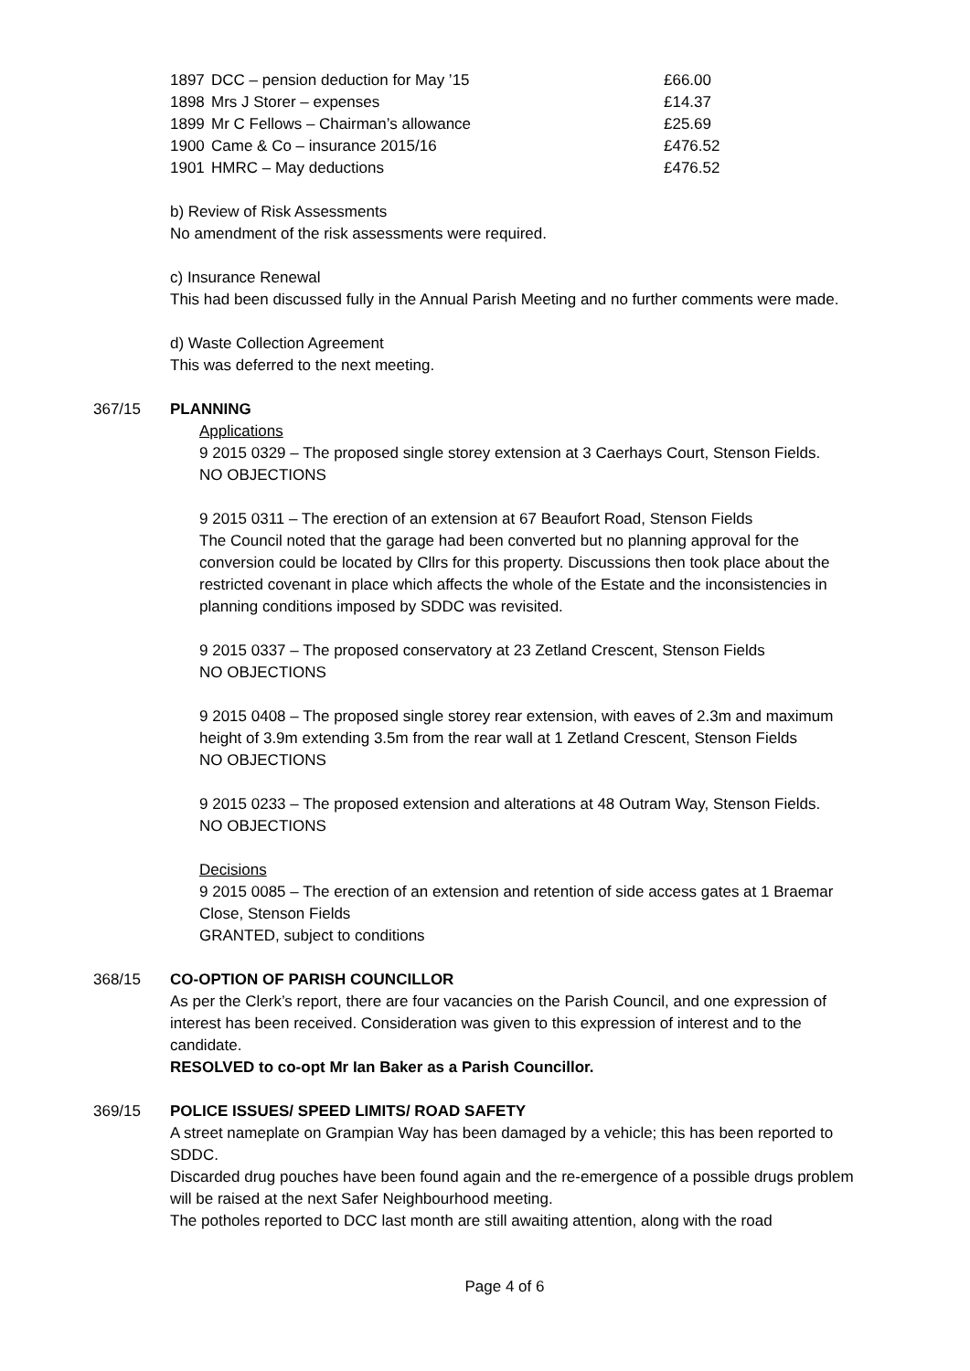| 1897 | DCC – pension deduction for May ’15 | £66.00 |
| 1898 | Mrs J Storer – expenses | £14.37 |
| 1899 | Mr C Fellows – Chairman’s allowance | £25.69 |
| 1900 | Came & Co – insurance 2015/16 | £476.52 |
| 1901 | HMRC – May deductions | £476.52 |
b) Review of Risk Assessments
No amendment of the risk assessments were required.
c) Insurance Renewal
This had been discussed fully in the Annual Parish Meeting and no further comments were made.
d) Waste Collection Agreement
This was deferred to the next meeting.
367/15 PLANNING
Applications
9 2015 0329 – The proposed single storey extension at 3 Caerhays Court, Stenson Fields.
NO OBJECTIONS
9 2015 0311 – The erection of an extension at 67 Beaufort Road, Stenson Fields
The Council noted that the garage had been converted but no planning approval for the conversion could be located by Cllrs for this property. Discussions then took place about the restricted covenant in place which affects the whole of the Estate and the inconsistencies in planning conditions imposed by SDDC was revisited.
9 2015 0337 – The proposed conservatory at 23 Zetland Crescent, Stenson Fields
NO OBJECTIONS
9 2015 0408 – The proposed single storey rear extension, with eaves of 2.3m and maximum height of 3.9m extending 3.5m from the rear wall at 1 Zetland Crescent, Stenson Fields
NO OBJECTIONS
9 2015 0233 – The proposed extension and alterations at 48 Outram Way, Stenson Fields.
NO OBJECTIONS
Decisions
9 2015 0085 – The erection of an extension and retention of side access gates at 1 Braemar Close, Stenson Fields
GRANTED, subject to conditions
368/15 CO-OPTION OF PARISH COUNCILLOR
As per the Clerk’s report, there are four vacancies on the Parish Council, and one expression of interest has been received. Consideration was given to this expression of interest and to the candidate.
RESOLVED to co-opt Mr Ian Baker as a Parish Councillor.
369/15 POLICE ISSUES/ SPEED LIMITS/ ROAD SAFETY
A street nameplate on Grampian Way has been damaged by a vehicle; this has been reported to SDDC.
Discarded drug pouches have been found again and the re-emergence of a possible drugs problem will be raised at the next Safer Neighbourhood meeting.
The potholes reported to DCC last month are still awaiting attention, along with the road
Page 4 of 6